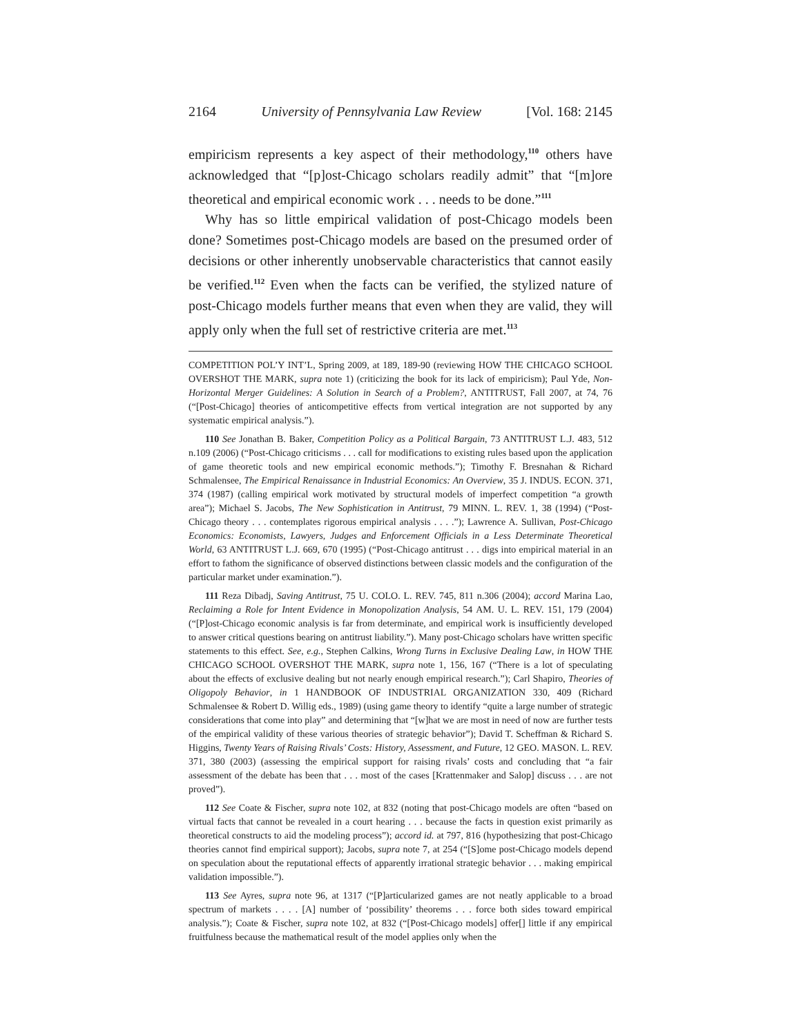2164 University of Pennsylvania Law Review [Vol. 168: 2145
empiricism represents a key aspect of their methodology,<sup>110</sup> others have acknowledged that “[p]ost-Chicago scholars readily admit” that “[m]ore theoretical and empirical economic work . . . needs to be done.”<sup>111</sup>
Why has so little empirical validation of post-Chicago models been done? Sometimes post-Chicago models are based on the presumed order of decisions or other inherently unobservable characteristics that cannot easily be verified.<sup>112</sup> Even when the facts can be verified, the stylized nature of post-Chicago models further means that even when they are valid, they will apply only when the full set of restrictive criteria are met.<sup>113</sup>
COMPETITION POL’Y INT’L, Spring 2009, at 189, 189-90 (reviewing HOW THE CHICAGO SCHOOL OVERSHOT THE MARK, supra note 1) (criticizing the book for its lack of empiricism); Paul Yde, Non-Horizontal Merger Guidelines: A Solution in Search of a Problem?, ANTITRUST, Fall 2007, at 74, 76 (“[Post-Chicago] theories of anticompetitive effects from vertical integration are not supported by any systematic empirical analysis.”).
110 See Jonathan B. Baker, Competition Policy as a Political Bargain, 73 ANTITRUST L.J. 483, 512 n.109 (2006) (“Post-Chicago criticisms . . . call for modifications to existing rules based upon the application of game theoretic tools and new empirical economic methods.”); Timothy F. Bresnahan & Richard Schmalensee, The Empirical Renaissance in Industrial Economics: An Overview, 35 J. INDUS. ECON. 371, 374 (1987) (calling empirical work motivated by structural models of imperfect competition “a growth area”); Michael S. Jacobs, The New Sophistication in Antitrust, 79 MINN. L. REV. 1, 38 (1994) (“Post-Chicago theory . . . contemplates rigorous empirical analysis . . . .”); Lawrence A. Sullivan, Post-Chicago Economics: Economists, Lawyers, Judges and Enforcement Officials in a Less Determinate Theoretical World, 63 ANTITRUST L.J. 669, 670 (1995) (“Post-Chicago antitrust . . . digs into empirical material in an effort to fathom the significance of observed distinctions between classic models and the configuration of the particular market under examination.”).
111 Reza Dibadj, Saving Antitrust, 75 U. COLO. L. REV. 745, 811 n.306 (2004); accord Marina Lao, Reclaiming a Role for Intent Evidence in Monopolization Analysis, 54 AM. U. L. REV. 151, 179 (2004) (“[P]ost-Chicago economic analysis is far from determinate, and empirical work is insufficiently developed to answer critical questions bearing on antitrust liability.”). Many post-Chicago scholars have written specific statements to this effect. See, e.g., Stephen Calkins, Wrong Turns in Exclusive Dealing Law, in HOW THE CHICAGO SCHOOL OVERSHOT THE MARK, supra note 1, 156, 167 (“There is a lot of speculating about the effects of exclusive dealing but not nearly enough empirical research.”); Carl Shapiro, Theories of Oligopoly Behavior, in 1 HANDBOOK OF INDUSTRIAL ORGANIZATION 330, 409 (Richard Schmalensee & Robert D. Willig eds., 1989) (using game theory to identify “quite a large number of strategic considerations that come into play” and determining that “[w]hat we are most in need of now are further tests of the empirical validity of these various theories of strategic behavior”); David T. Scheffman & Richard S. Higgins, Twenty Years of Raising Rivals’ Costs: History, Assessment, and Future, 12 GEO. MASON. L. REV. 371, 380 (2003) (assessing the empirical support for raising rivals’ costs and concluding that “a fair assessment of the debate has been that . . . most of the cases [Krattenmaker and Salop] discuss . . . are not proved”).
112 See Coate & Fischer, supra note 102, at 832 (noting that post-Chicago models are often “based on virtual facts that cannot be revealed in a court hearing . . . because the facts in question exist primarily as theoretical constructs to aid the modeling process”); accord id. at 797, 816 (hypothesizing that post-Chicago theories cannot find empirical support); Jacobs, supra note 7, at 254 (“[S]ome post-Chicago models depend on speculation about the reputational effects of apparently irrational strategic behavior . . . making empirical validation impossible.”).
113 See Ayres, supra note 96, at 1317 (“[P]articularized games are not neatly applicable to a broad spectrum of markets . . . . [A] number of ‘possibility’ theorems . . . force both sides toward empirical analysis.”); Coate & Fischer, supra note 102, at 832 (“[Post-Chicago models] offer[] little if any empirical fruitfulness because the mathematical result of the model applies only when the